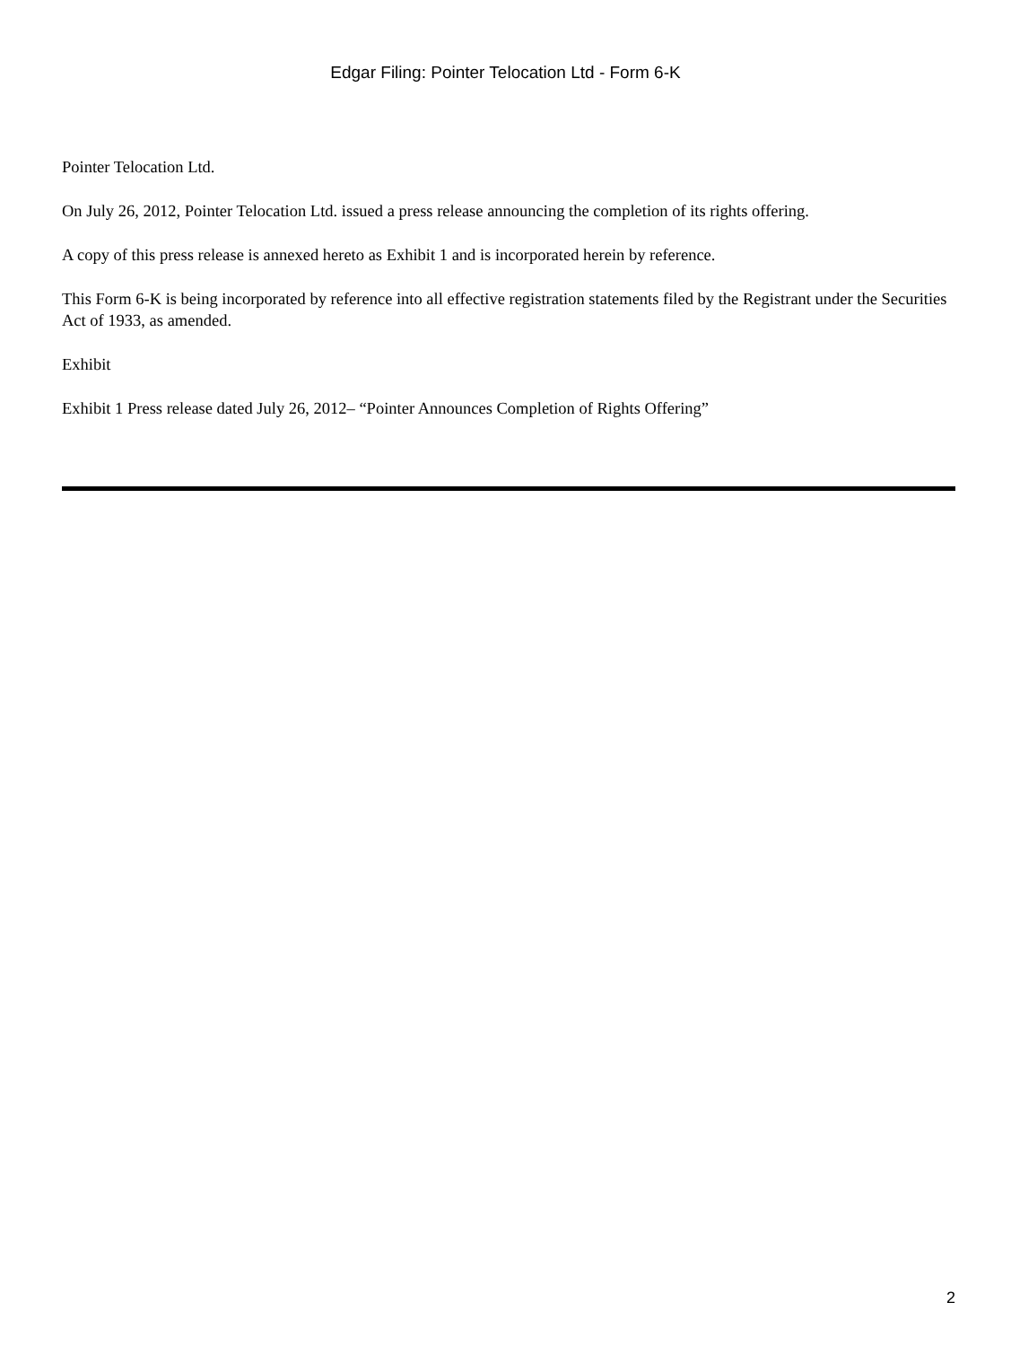Edgar Filing: Pointer Telocation Ltd - Form 6-K
Pointer Telocation Ltd.
On July 26, 2012, Pointer Telocation Ltd. issued a press release announcing the completion of its rights offering.
A copy of this press release is annexed hereto as Exhibit 1 and is incorporated herein by reference.
This Form 6-K is being incorporated by reference into all effective registration statements filed by the Registrant under the Securities Act of 1933, as amended.
Exhibit
Exhibit 1 Press release dated July 26, 2012– “Pointer Announces Completion of Rights Offering”
2